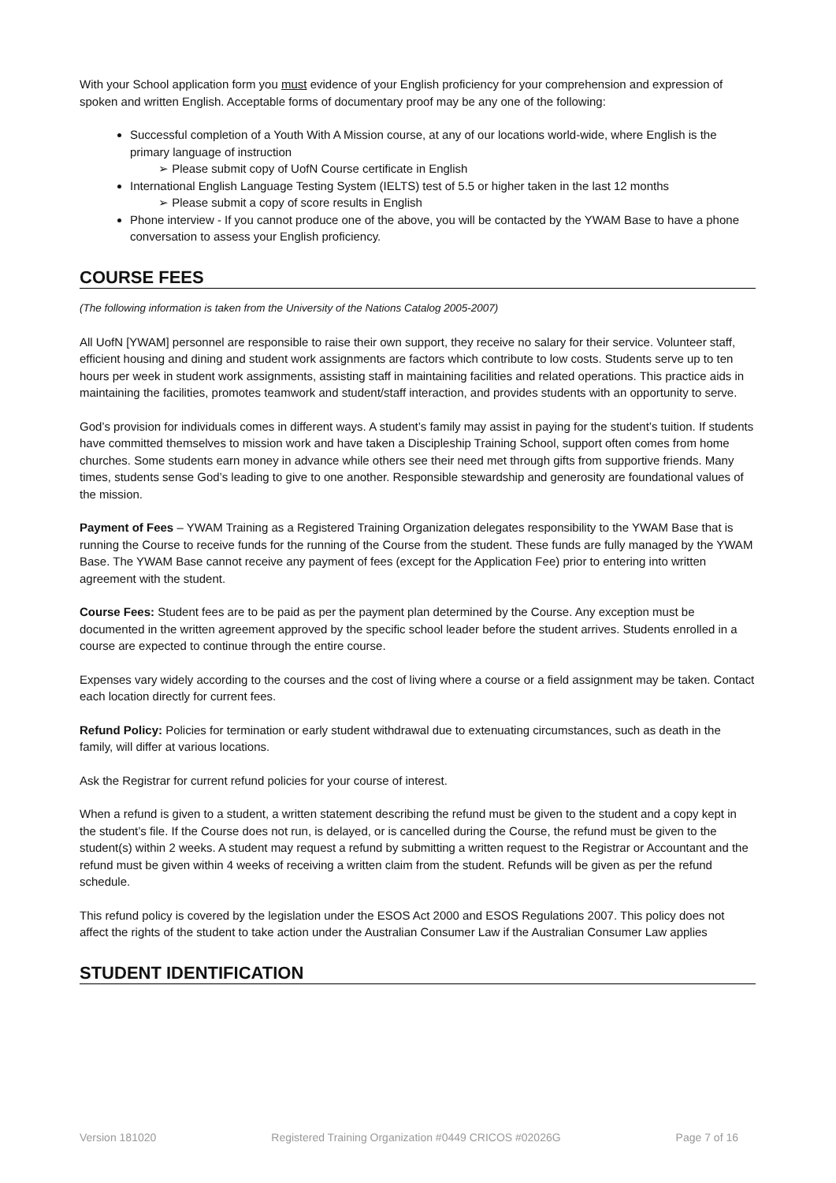With your School application form you must evidence of your English proficiency for your comprehension and expression of spoken and written English. Acceptable forms of documentary proof may be any one of the following:
Successful completion of a Youth With A Mission course, at any of our locations world-wide, where English is the primary language of instruction
➢ Please submit copy of UofN Course certificate in English
International English Language Testing System (IELTS) test of 5.5 or higher taken in the last 12 months
➢ Please submit a copy of score results in English
Phone interview - If you cannot produce one of the above, you will be contacted by the YWAM Base to have a phone conversation to assess your English proficiency.
COURSE FEES
(The following information is taken from the University of the Nations Catalog 2005-2007)
All UofN [YWAM] personnel are responsible to raise their own support, they receive no salary for their service. Volunteer staff, efficient housing and dining and student work assignments are factors which contribute to low costs. Students serve up to ten hours per week in student work assignments, assisting staff in maintaining facilities and related operations. This practice aids in maintaining the facilities, promotes teamwork and student/staff interaction, and provides students with an opportunity to serve.
God’s provision for individuals comes in different ways. A student’s family may assist in paying for the student’s tuition. If students have committed themselves to mission work and have taken a Discipleship Training School, support often comes from home churches. Some students earn money in advance while others see their need met through gifts from supportive friends. Many times, students sense God’s leading to give to one another. Responsible stewardship and generosity are foundational values of the mission.
Payment of Fees – YWAM Training as a Registered Training Organization delegates responsibility to the YWAM Base that is running the Course to receive funds for the running of the Course from the student. These funds are fully managed by the YWAM Base. The YWAM Base cannot receive any payment of fees (except for the Application Fee) prior to entering into written agreement with the student.
Course Fees: Student fees are to be paid as per the payment plan determined by the Course. Any exception must be documented in the written agreement approved by the specific school leader before the student arrives. Students enrolled in a course are expected to continue through the entire course.
Expenses vary widely according to the courses and the cost of living where a course or a field assignment may be taken. Contact each location directly for current fees.
Refund Policy: Policies for termination or early student withdrawal due to extenuating circumstances, such as death in the family, will differ at various locations.
Ask the Registrar for current refund policies for your course of interest.
When a refund is given to a student, a written statement describing the refund must be given to the student and a copy kept in the student’s file. If the Course does not run, is delayed, or is cancelled during the Course, the refund must be given to the student(s) within 2 weeks. A student may request a refund by submitting a written request to the Registrar or Accountant and the refund must be given within 4 weeks of receiving a written claim from the student. Refunds will be given as per the refund schedule.
This refund policy is covered by the legislation under the ESOS Act 2000 and ESOS Regulations 2007. This policy does not affect the rights of the student to take action under the Australian Consumer Law if the Australian Consumer Law applies
STUDENT IDENTIFICATION
Version 181020 Registered Training Organization #0449 CRICOS #02026G Page 7 of 16